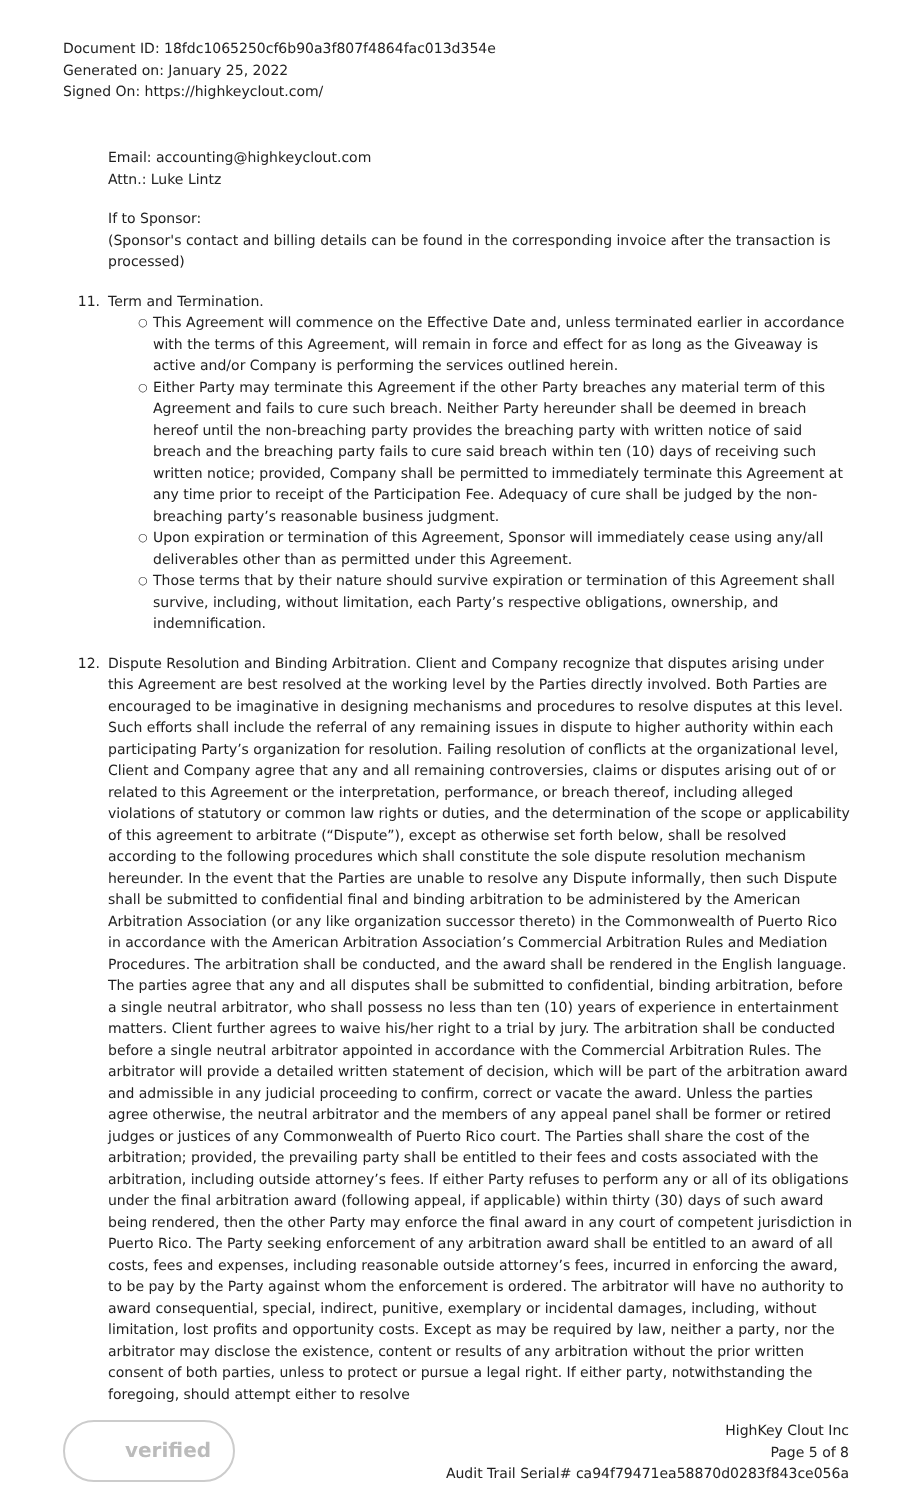Document ID: 18fdc1065250cf6b90a3f807f4864fac013d354e
Generated on: January 25, 2022
Signed On: https://highkeyclout.com/
Email: accounting@highkeyclout.com
Attn.: Luke Lintz
If to Sponsor:
(Sponsor's contact and billing details can be found in the corresponding invoice after the transaction is processed)
11. Term and Termination.
○ This Agreement will commence on the Effective Date and, unless terminated earlier in accordance with the terms of this Agreement, will remain in force and effect for as long as the Giveaway is active and/or Company is performing the services outlined herein.
○ Either Party may terminate this Agreement if the other Party breaches any material term of this Agreement and fails to cure such breach. Neither Party hereunder shall be deemed in breach hereof until the non-breaching party provides the breaching party with written notice of said breach and the breaching party fails to cure said breach within ten (10) days of receiving such written notice; provided, Company shall be permitted to immediately terminate this Agreement at any time prior to receipt of the Participation Fee. Adequacy of cure shall be judged by the non-breaching party’s reasonable business judgment.
○ Upon expiration or termination of this Agreement, Sponsor will immediately cease using any/all deliverables other than as permitted under this Agreement.
○ Those terms that by their nature should survive expiration or termination of this Agreement shall survive, including, without limitation, each Party’s respective obligations, ownership, and indemnification.
12. Dispute Resolution and Binding Arbitration. Client and Company recognize that disputes arising under this Agreement are best resolved at the working level by the Parties directly involved. Both Parties are encouraged to be imaginative in designing mechanisms and procedures to resolve disputes at this level. Such efforts shall include the referral of any remaining issues in dispute to higher authority within each participating Party’s organization for resolution. Failing resolution of conflicts at the organizational level, Client and Company agree that any and all remaining controversies, claims or disputes arising out of or related to this Agreement or the interpretation, performance, or breach thereof, including alleged violations of statutory or common law rights or duties, and the determination of the scope or applicability of this agreement to arbitrate (“Dispute”), except as otherwise set forth below, shall be resolved according to the following procedures which shall constitute the sole dispute resolution mechanism hereunder. In the event that the Parties are unable to resolve any Dispute informally, then such Dispute shall be submitted to confidential final and binding arbitration to be administered by the American Arbitration Association (or any like organization successor thereto) in the Commonwealth of Puerto Rico in accordance with the American Arbitration Association’s Commercial Arbitration Rules and Mediation Procedures. The arbitration shall be conducted, and the award shall be rendered in the English language. The parties agree that any and all disputes shall be submitted to confidential, binding arbitration, before a single neutral arbitrator, who shall possess no less than ten (10) years of experience in entertainment matters. Client further agrees to waive his/her right to a trial by jury. The arbitration shall be conducted before a single neutral arbitrator appointed in accordance with the Commercial Arbitration Rules. The arbitrator will provide a detailed written statement of decision, which will be part of the arbitration award and admissible in any judicial proceeding to confirm, correct or vacate the award. Unless the parties agree otherwise, the neutral arbitrator and the members of any appeal panel shall be former or retired judges or justices of any Commonwealth of Puerto Rico court. The Parties shall share the cost of the arbitration; provided, the prevailing party shall be entitled to their fees and costs associated with the arbitration, including outside attorney’s fees. If either Party refuses to perform any or all of its obligations under the final arbitration award (following appeal, if applicable) within thirty (30) days of such award being rendered, then the other Party may enforce the final award in any court of competent jurisdiction in Puerto Rico. The Party seeking enforcement of any arbitration award shall be entitled to an award of all costs, fees and expenses, including reasonable outside attorney’s fees, incurred in enforcing the award, to be pay by the Party against whom the enforcement is ordered. The arbitrator will have no authority to award consequential, special, indirect, punitive, exemplary or incidental damages, including, without limitation, lost profits and opportunity costs. Except as may be required by law, neither a party, nor the arbitrator may disclose the existence, content or results of any arbitration without the prior written consent of both parties, unless to protect or pursue a legal right. If either party, notwithstanding the foregoing, should attempt either to resolve
verified
HighKey Clout Inc
Page 5 of 8
Audit Trail Serial# ca94f79471ea58870d0283f843ce056a